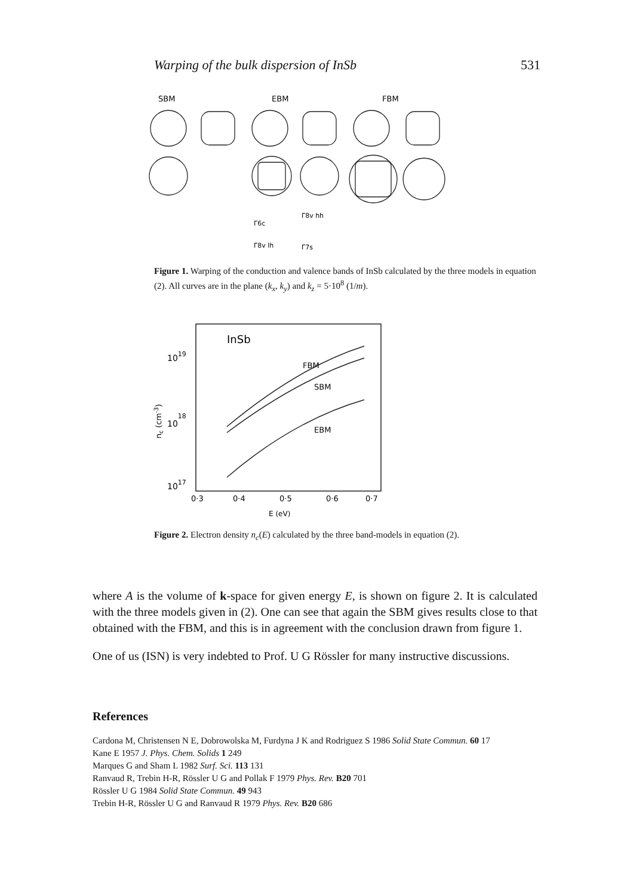Warping of the bulk dispersion of InSb 531
SBM
EBM
FBM
Γ6c
Γ8v hh
Γ8v lh
Γ7s
Figure 1. Warping of the conduction and valence bands of InSb calculated by the three models in equation (2). All curves are in the plane (k<sub>x</sub>, k<sub>y</sub>) and k<sub>z</sub> = 5·10<sup>8</sup> (1/m).
InSb
1019
1018
1017
nc (cm-3)
FBM
SBM
EBM
0·3
0·4
0·5
0·6
0·7
E (eV)
Figure 2. Electron density n<sub>c</sub>(E) calculated by the three band-models in equation (2).
where A is the volume of k-space for given energy E, is shown on figure 2. It is calculated with the three models given in (2). One can see that again the SBM gives results close to that obtained with the FBM, and this is in agreement with the conclusion drawn from figure 1.
One of us (ISN) is very indebted to Prof. U G Rössler for many instructive discussions.
References
Cardona M, Christensen N E, Dobrowolska M, Furdyna J K and Rodriguez S 1986 Solid State Commun. 60 17
Kane E 1957 J. Phys. Chem. Solids 1 249
Marques G and Sham L 1982 Surf. Sci. 113 131
Ranvaud R, Trebin H-R, Rössler U G and Pollak F 1979 Phys. Rev. B20 701
Rössler U G 1984 Solid State Commun. 49 943
Trebin H-R, Rössler U G and Ranvaud R 1979 Phys. Rev. B20 686